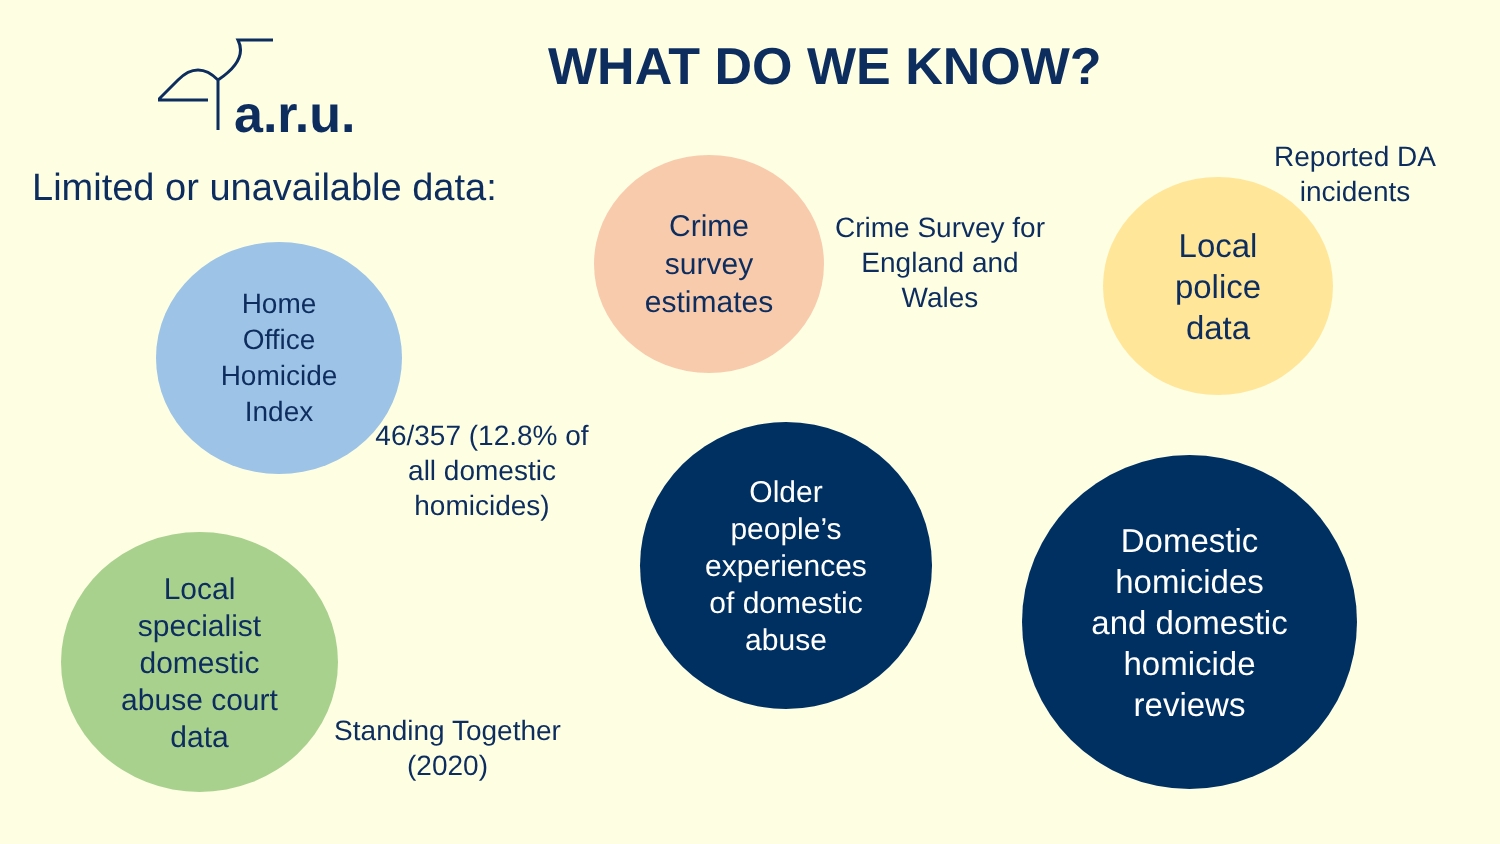a.r.u.
WHAT DO WE KNOW?
Limited or unavailable data:
Home
Office
Homicide
Index
46/357 (12.8% of all domestic homicides)
Crime
survey
estimates
Crime Survey for England and Wales
Local
police
data
Reported DA incidents
Older
people’s
experiences
of domestic
abuse
Domestic
homicides
and domestic
homicide
reviews
Local
specialist
domestic
abuse court
data
Standing Together (2020)